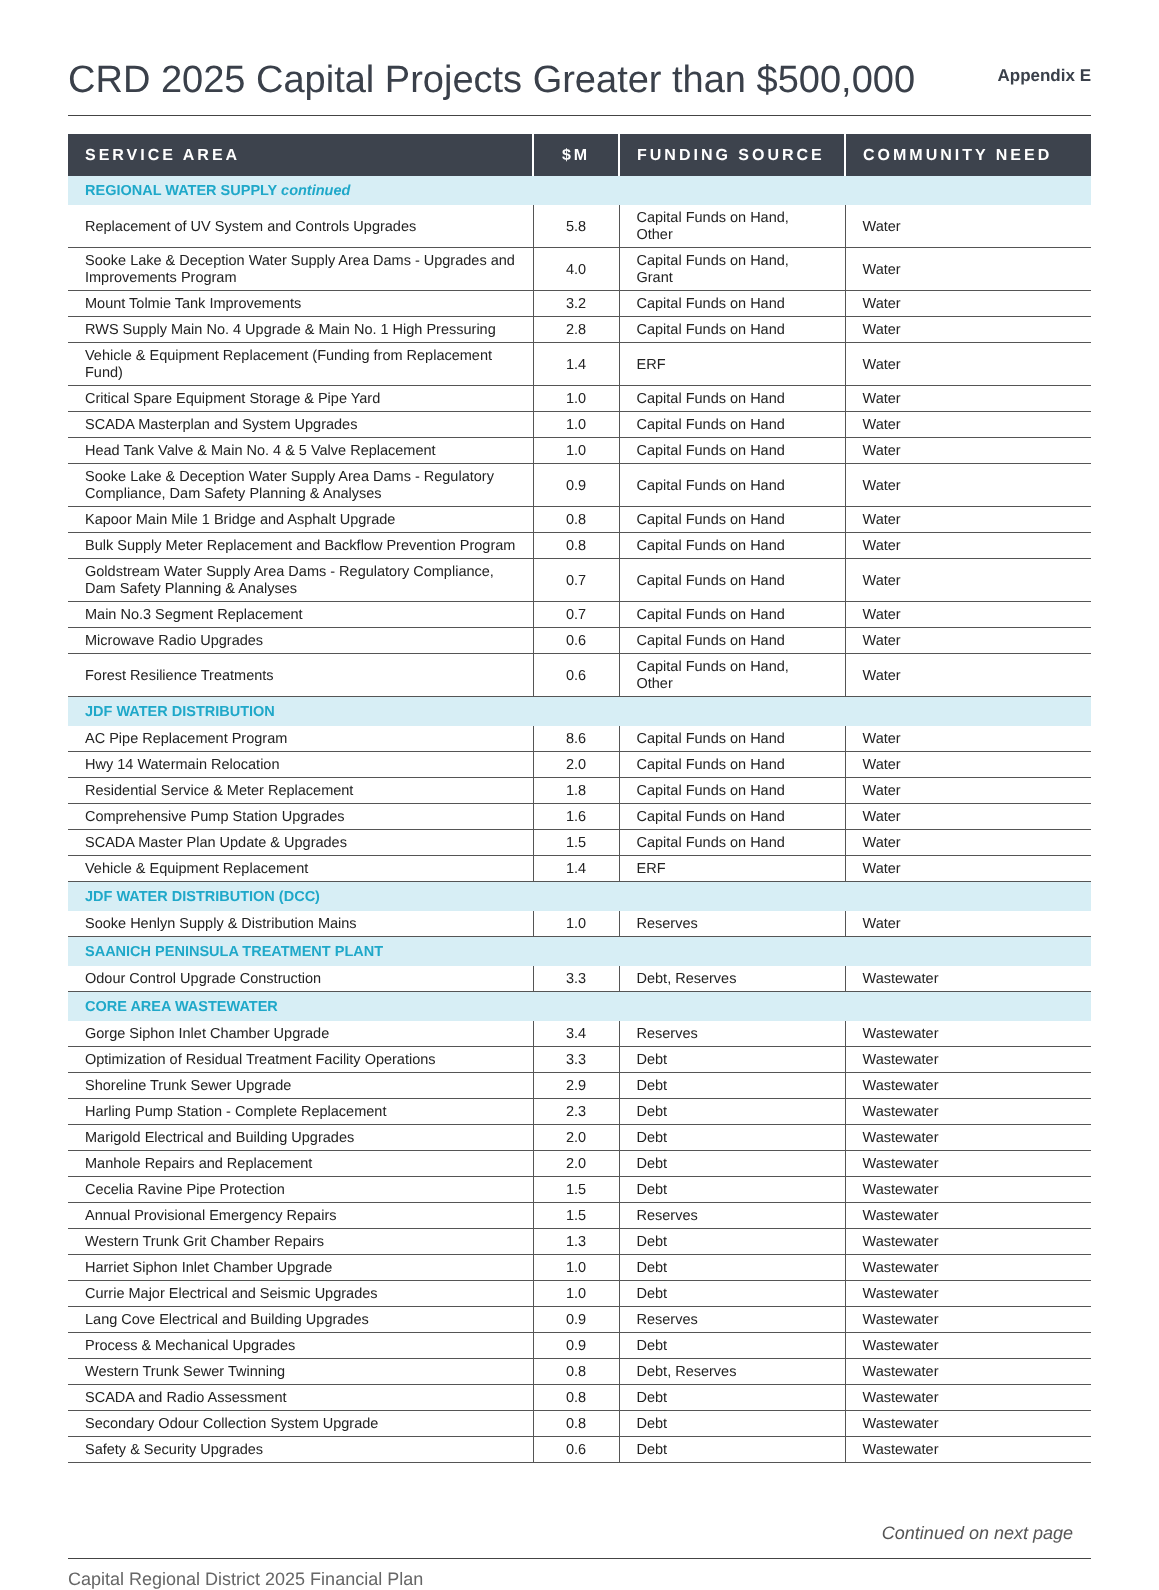CRD 2025 Capital Projects Greater than $500,000
Appendix E
| SERVICE AREA | $M | FUNDING SOURCE | COMMUNITY NEED |
| --- | --- | --- | --- |
| REGIONAL WATER SUPPLY continued | | | |
| Replacement of UV System and Controls Upgrades | 5.8 | Capital Funds on Hand, Other | Water |
| Sooke Lake & Deception Water Supply Area Dams - Upgrades and Improvements Program | 4.0 | Capital Funds on Hand, Grant | Water |
| Mount Tolmie Tank Improvements | 3.2 | Capital Funds on Hand | Water |
| RWS Supply Main No. 4 Upgrade & Main No. 1 High Pressuring | 2.8 | Capital Funds on Hand | Water |
| Vehicle & Equipment Replacement (Funding from Replacement Fund) | 1.4 | ERF | Water |
| Critical Spare Equipment Storage & Pipe Yard | 1.0 | Capital Funds on Hand | Water |
| SCADA Masterplan and System Upgrades | 1.0 | Capital Funds on Hand | Water |
| Head Tank Valve & Main No. 4 & 5 Valve Replacement | 1.0 | Capital Funds on Hand | Water |
| Sooke Lake & Deception Water Supply Area Dams - Regulatory Compliance, Dam Safety Planning & Analyses | 0.9 | Capital Funds on Hand | Water |
| Kapoor Main Mile 1 Bridge and Asphalt Upgrade | 0.8 | Capital Funds on Hand | Water |
| Bulk Supply Meter Replacement and Backflow Prevention Program | 0.8 | Capital Funds on Hand | Water |
| Goldstream Water Supply Area Dams - Regulatory Compliance, Dam Safety Planning & Analyses | 0.7 | Capital Funds on Hand | Water |
| Main No.3 Segment Replacement | 0.7 | Capital Funds on Hand | Water |
| Microwave Radio Upgrades | 0.6 | Capital Funds on Hand | Water |
| Forest Resilience Treatments | 0.6 | Capital Funds on Hand, Other | Water |
| JDF WATER DISTRIBUTION | | | |
| AC Pipe Replacement Program | 8.6 | Capital Funds on Hand | Water |
| Hwy 14 Watermain Relocation | 2.0 | Capital Funds on Hand | Water |
| Residential Service & Meter Replacement | 1.8 | Capital Funds on Hand | Water |
| Comprehensive Pump Station Upgrades | 1.6 | Capital Funds on Hand | Water |
| SCADA Master Plan Update & Upgrades | 1.5 | Capital Funds on Hand | Water |
| Vehicle & Equipment Replacement | 1.4 | ERF | Water |
| JDF WATER DISTRIBUTION (DCC) | | | |
| Sooke Henlyn Supply & Distribution Mains | 1.0 | Reserves | Water |
| SAANICH PENINSULA TREATMENT PLANT | | | |
| Odour Control Upgrade Construction | 3.3 | Debt, Reserves | Wastewater |
| CORE AREA WASTEWATER | | | |
| Gorge Siphon Inlet Chamber Upgrade | 3.4 | Reserves | Wastewater |
| Optimization of Residual Treatment Facility Operations | 3.3 | Debt | Wastewater |
| Shoreline Trunk Sewer Upgrade | 2.9 | Debt | Wastewater |
| Harling Pump Station - Complete Replacement | 2.3 | Debt | Wastewater |
| Marigold Electrical and Building Upgrades | 2.0 | Debt | Wastewater |
| Manhole Repairs and Replacement | 2.0 | Debt | Wastewater |
| Cecelia Ravine Pipe Protection | 1.5 | Debt | Wastewater |
| Annual Provisional Emergency Repairs | 1.5 | Reserves | Wastewater |
| Western Trunk Grit Chamber Repairs | 1.3 | Debt | Wastewater |
| Harriet Siphon Inlet Chamber Upgrade | 1.0 | Debt | Wastewater |
| Currie Major Electrical and Seismic Upgrades | 1.0 | Debt | Wastewater |
| Lang Cove Electrical and Building Upgrades | 0.9 | Reserves | Wastewater |
| Process & Mechanical Upgrades | 0.9 | Debt | Wastewater |
| Western Trunk Sewer Twinning | 0.8 | Debt, Reserves | Wastewater |
| SCADA and Radio Assessment | 0.8 | Debt | Wastewater |
| Secondary Odour Collection System Upgrade | 0.8 | Debt | Wastewater |
| Safety & Security Upgrades | 0.6 | Debt | Wastewater |
Continued on next page
Capital Regional District 2025 Financial Plan